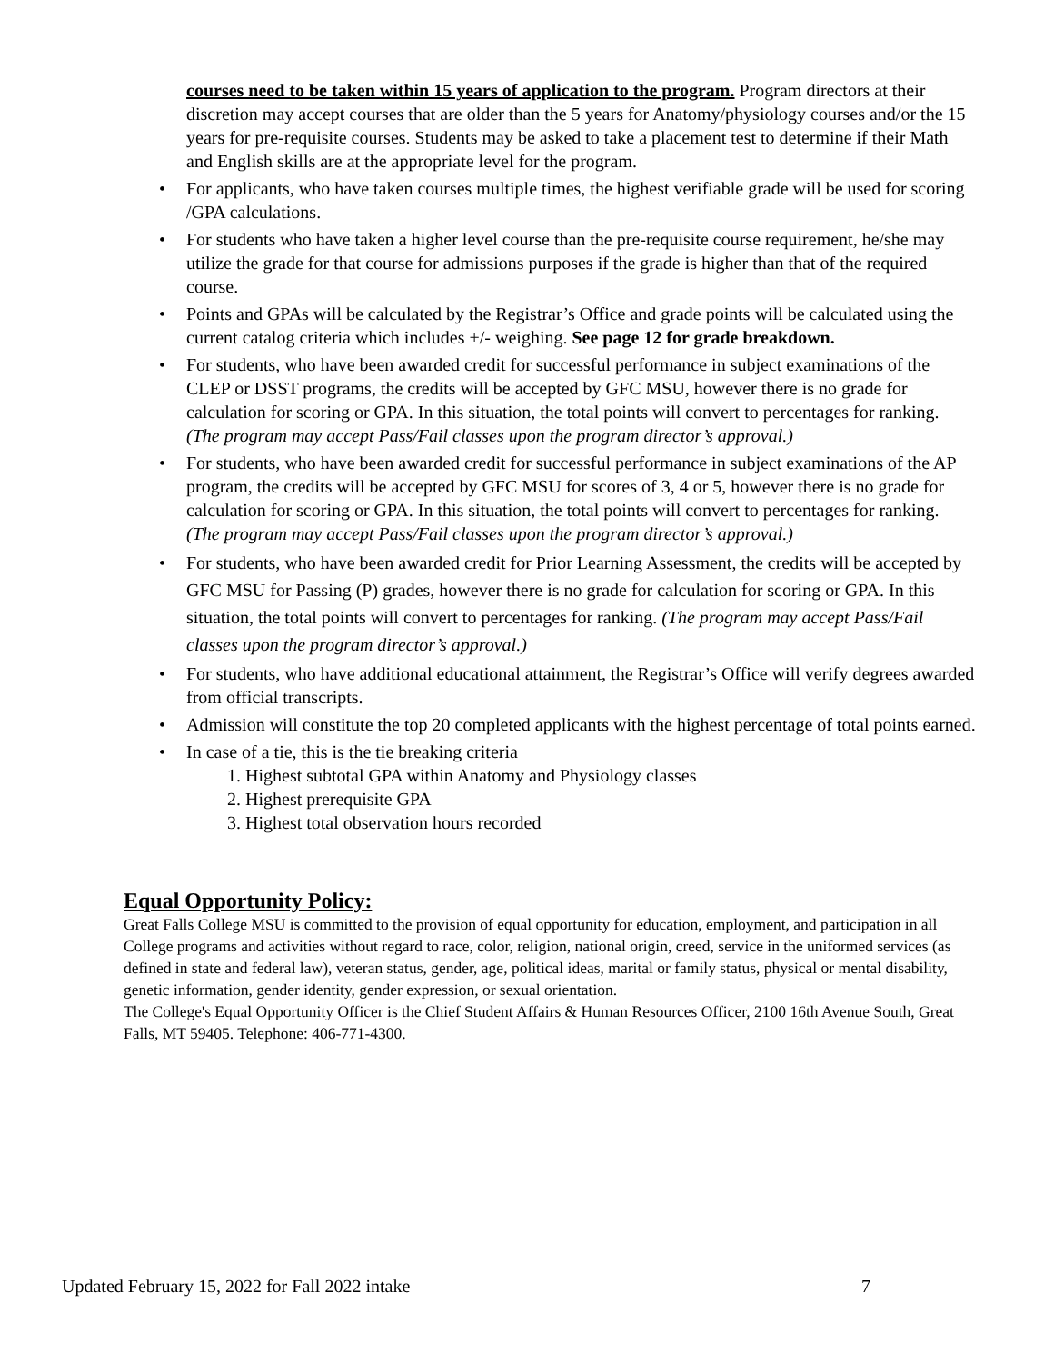courses need to be taken within 15 years of application to the program. Program directors at their discretion may accept courses that are older than the 5 years for Anatomy/physiology courses and/or the 15 years for pre-requisite courses. Students may be asked to take a placement test to determine if their Math and English skills are at the appropriate level for the program.
• For applicants, who have taken courses multiple times, the highest verifiable grade will be used for scoring /GPA calculations.
• For students who have taken a higher level course than the pre-requisite course requirement, he/she may utilize the grade for that course for admissions purposes if the grade is higher than that of the required course.
• Points and GPAs will be calculated by the Registrar’s Office and grade points will be calculated using the current catalog criteria which includes +/- weighing. See page 12 for grade breakdown.
• For students, who have been awarded credit for successful performance in subject examinations of the CLEP or DSST programs, the credits will be accepted by GFC MSU, however there is no grade for calculation for scoring or GPA. In this situation, the total points will convert to percentages for ranking. (The program may accept Pass/Fail classes upon the program director’s approval.)
• For students, who have been awarded credit for successful performance in subject examinations of the AP program, the credits will be accepted by GFC MSU for scores of 3, 4 or 5, however there is no grade for calculation for scoring or GPA. In this situation, the total points will convert to percentages for ranking. (The program may accept Pass/Fail classes upon the program director’s approval.)
• For students, who have been awarded credit for Prior Learning Assessment, the credits will be accepted by GFC MSU for Passing (P) grades, however there is no grade for calculation for scoring or GPA. In this situation, the total points will convert to percentages for ranking. (The program may accept Pass/Fail classes upon the program director’s approval.)
• For students, who have additional educational attainment, the Registrar’s Office will verify degrees awarded from official transcripts.
• Admission will constitute the top 20 completed applicants with the highest percentage of total points earned.
• In case of a tie, this is the tie breaking criteria
1. Highest subtotal GPA within Anatomy and Physiology classes
2. Highest prerequisite GPA
3. Highest total observation hours recorded
Equal Opportunity Policy:
Great Falls College MSU is committed to the provision of equal opportunity for education, employment, and participation in all College programs and activities without regard to race, color, religion, national origin, creed, service in the uniformed services (as defined in state and federal law), veteran status, gender, age, political ideas, marital or family status, physical or mental disability, genetic information, gender identity, gender expression, or sexual orientation.
The College's Equal Opportunity Officer is the Chief Student Affairs & Human Resources Officer, 2100 16th Avenue South, Great Falls, MT 59405. Telephone: 406-771-4300.
Updated February 15, 2022 for Fall 2022 intake 7